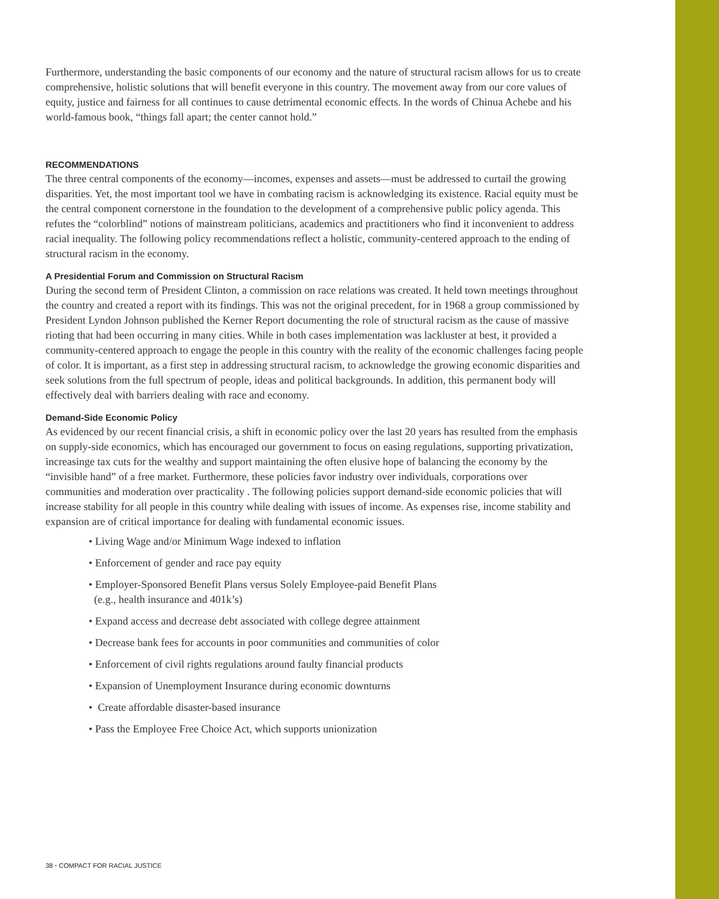Furthermore, understanding the basic components of our economy and the nature of structural racism allows for us to create comprehensive, holistic solutions that will benefit everyone in this country. The movement away from our core values of equity, justice and fairness for all continues to cause detrimental economic effects. In the words of Chinua Achebe and his world-famous book, “things fall apart; the center cannot hold.”
RECOMMENDATIONS
The three central components of the economy—incomes, expenses and assets—must be addressed to curtail the growing disparities. Yet, the most important tool we have in combating racism is acknowledging its existence. Racial equity must be the central component cornerstone in the foundation to the development of a comprehensive public policy agenda. This refutes the “colorblind” notions of mainstream politicians, academics and practitioners who find it inconvenient to address racial inequality. The following policy recommendations reflect a holistic, community-centered approach to the ending of structural racism in the economy.
A Presidential Forum and Commission on Structural Racism
During the second term of President Clinton, a commission on race relations was created. It held town meetings throughout the country and created a report with its findings. This was not the original precedent, for in 1968 a group commissioned by President Lyndon Johnson published the Kerner Report documenting the role of structural racism as the cause of massive rioting that had been occurring in many cities. While in both cases implementation was lackluster at best, it provided a community-centered approach to engage the people in this country with the reality of the economic challenges facing people of color. It is important, as a first step in addressing structural racism, to acknowledge the growing economic disparities and seek solutions from the full spectrum of people, ideas and political backgrounds. In addition, this permanent body will effectively deal with barriers dealing with race and economy.
Demand-Side Economic Policy
As evidenced by our recent financial crisis, a shift in economic policy over the last 20 years has resulted from the emphasis on supply-side economics, which has encouraged our government to focus on easing regulations, supporting privatization, increasinge tax cuts for the wealthy and support maintaining the often elusive hope of balancing the economy by the “invisible hand” of a free market. Furthermore, these policies favor industry over individuals, corporations over communities and moderation over practicality . The following policies support demand-side economic policies that will increase stability for all people in this country while dealing with issues of income. As expenses rise, income stability and expansion are of critical importance for dealing with fundamental economic issues.
• Living Wage and/or Minimum Wage indexed to inflation
• Enforcement of gender and race pay equity
• Employer-Sponsored Benefit Plans versus Solely Employee-paid Benefit Plans
(e.g., health insurance and 401k’s)
• Expand access and decrease debt associated with college degree attainment
• Decrease bank fees for accounts in poor communities and communities of color
• Enforcement of civil rights regulations around faulty financial products
• Expansion of Unemployment Insurance during economic downturns
• Create affordable disaster-based insurance
• Pass the Employee Free Choice Act, which supports unionization
38 • COMPACT FOR RACIAL JUSTICE